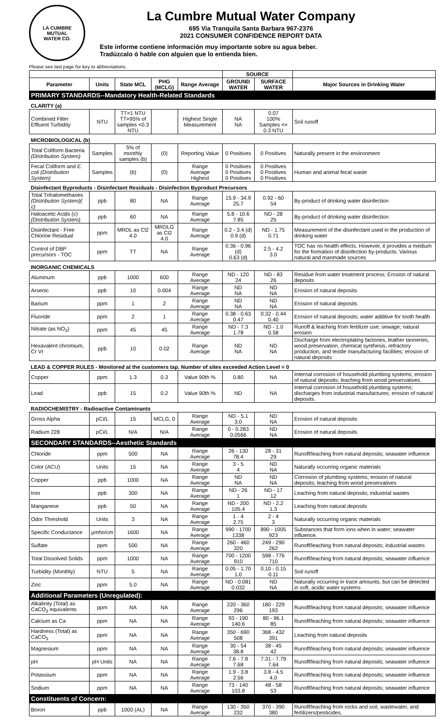LA CUMBRE
MUTUAL
WATER CO.
La Cumbre Mutual Water Company
695 Via Tranquila Santa Barbara 967-2376
2021 CONSUMER CONFIDENCE REPORT DATA
Este informe contiene información muy importante sobre su agua beber.
Tradúzcalo ó hable con alguien que lo entienda bien.
Please see last page for key to abbreviations.
| | | | | | SOURCE | | |
| --- | --- | --- | --- | --- | --- | --- | --- |
| Parameter | Units | State MCL | PHG (MCLG) | Range Average | GROUND WATER | SURFACE WATER | Major Sources in Drinking Water |
| PRIMARY STANDARDS--Mandatory Health-Related Standards | | | | | | | |
| CLARITY (a) | | | | | | | |
| Combined Filter Effluent Turbidity | NTU | TT=1 NTU TT=95% of samples <0.3 NTU | | Highest Single Measurement | NA NA | 0.07 100% Samples <= 0.3 NTU | Soil runoff |
| MICROBIOLOGICAL (b) | | | | | | | |
| Total Coliform Bacteria (Distribution System) | Samples | 5% of monthly samples (b) | (0) | Reporting Value | 0 Positives | 0 Positives | Naturally present in the environment |
| Fecal Coliform and E. coli (Distribution System) | Samples | (b) | (0) | Range Average Highest | 0 Positives 0 Positives 0 Positives | 0 Positives 0 Positives 0 Positives | Human and animal fecal waste |
| Disinfectant Byproducts - Disinfectant Residuals - Disinfection Byproduct Precursors | | | | | | | |
| Total Trihalomethanes (Distribution System)( c) | ppb | 80 | NA | Range Average | 15.9 - 34.9 25.7 | 0.92 - 60 54 | By-product of drinking water disinfection |
| Haloacetic Acids (c) (Distribution System) | ppb | 60 | NA | Range Average | 5.8 - 10.6 7.85 | ND - 28 25 | By-product of drinking water disinfection |
| Disinfectant - Free Chlorine Residual | ppm | MRDL as Cl2 4.0 | MRDLG as Cl2 4.0 | Range Average | 0.2 - 3.4 (d) 0.9 (d) | ND - 1.75 0.71 | Measurement of the disinfectant used in the production of drinking water |
| Control of DBP precursors - TOC | ppm | TT | NA | Range Average | 0.36 - 0.96 (d) 0.63 (d) | 2.5 - 4.2 3.0 | TOC has no health effects. However, it provides a medium for the formation of disinfection by-products. Various natural and manmade sources |
| INORGANIC CHEMICALS | | | | | | | |
| Aluminum | ppb | 1000 | 600 | Range Average | ND - 120 24 | ND - 83 26 | Residue from water treatment process; Erosion of natural deposits |
| Arsenic | ppb | 10 | 0.004 | Range Average | ND NA | ND NA | Erosion of natural deposits |
| Barium | ppm | 1 | 2 | Range Average | ND NA | ND NA | Erosion of natural deposits |
| Fluoride | ppm | 2 | 1 | Range Average | 0.38 - 0.63 0.47 | 0.32 - 0.44 0.40 | Erosion of natural deposits; water additive for tooth health |
| Nitrate (as NO<sub>3</sub>) | ppm | 45 | 45 | Range Average | ND - 7.3 1.78 | ND - 1.0 0.58 | Runoff & leaching from fertilizer use; sewage; natural erosion |
| Hexavalent chromium, Cr VI | ppb | 10 | 0.02 | Range Average | ND NA | ND NA | Discharge from electroplating factories, leather tanneries, wood preservation, chemical synthesis, refractory production, and textile manufacturing facilities; erosion of natural deposits |
| LEAD & COPPER RULES - Monitored at the customers tap. Number of sites exceeded Action Level = 0 | | | | | | | |
| Copper | ppm | 1.3 | 0.3 | Value 90th % | 0.80 | NA | Internal corrosion of household plumbing systems; erosion of natural deposits; leaching from wood preservatives. |
| Lead | ppb | 15 | 0.2 | Value 90th % | ND | NA | Internal corrosion of household plumbing systems; discharges from industrial manufactures; erosion of natural deposits. |
| RADIOCHEMISTRY - Radioactive Contaminants | | | | | | | |
| Gross Alpha | pCi/L | 15 | MCLG, 0 | Range Average | ND - 5.1 3.0 | ND NA | Erosion of natural deposits |
| Radium 228 | pCi/L | N/A | N/A | Range Average | 0 - 0.283 0.0566 | ND NA | Erosion of natural deposits |
| SECONDARY STANDARDS--Aesthetic Standards | | | | | | | |
| Chloride | ppm | 500 | NA | Range Average | 26 - 130 78.4 | 28 - 31 29 | Runoff/leaching from natural deposits; seawater influence |
| Color (ACU) | Units | 15 | NA | Range Average | 3 - 5 4 | ND NA | Naturally occurring organic materials |
| Copper | ppb | 1000 | NA | Range Average | ND NA | ND NA | Corrosion of plumbing systems; erosion of natural deposits; leaching from wood preservatives |
| Iron | ppb | 300 | NA | Range Average | ND - 26 1 | ND - 17 12 | Leaching from natural deposits; industrial wastes |
| Manganese | ppb | 50 | NA | Range Average | ND - 200 105.4 | ND - 2.2 1.3 | Leaching from natural deposits |
| Odor Threshold | Units | 3 | NA | Range Average | 1 - 4 2.75 | 2 - 4 3 | Naturally occurring organic materials |
| Specific Conductance | µmho/cm | 1600 | NA | Range Average | 990 - 1700 1338 | 890 - 1005 923 | Substances that form ions when in water; seawater influence. |
| Sulfate | ppm | 500 | NA | Range Average | 260 - 460 320 | 249 - 290 262 | Runoff/leaching from natural deposits; industrial wastes |
| Total Dissolved Solids | ppm | 1000 | NA | Range Average | 700 - 1200 910 | 598 - 776 710 | Runoff/leaching from natural deposits; seawater influence |
| Turbidity (Monthly) | NTU | 5 | NA | Range Average | 0.05 - 1.70 1.0 | 0.10 - 0.15 0.11 | Soil runoff |
| Zinc | ppm | 5.0 | NA | Range Average | ND - 0.081 0.032 | ND NA | Naturally occurring in trace amounts, but can be detected in soft, acidic water systems |
| Additional Parameters (Unregulated): | | | | | | | |
| Alkalinity (Total) as CaCO<sub>3</sub> equivalents | ppm | NA | NA | Range Average | 220 - 360 296 | 180 - 229 193 | Runoff/leaching from natural deposits; seawater influence |
| Calcium as Ca | ppm | NA | NA | Range Average | 93 - 190 140.6 | 80 - 96.1 85 | Runoff/leaching from natural deposits; seawater influence |
| Hardness (Total) as CaCO<sub>3</sub> | ppm | NA | NA | Range Average | 350 - 690 508 | 368 - 432 391 | Leaching from natural deposits |
| Magnesium | ppm | NA | NA | Range Average | 30 - 54 38.8 | 38 - 45 42 | Runoff/leaching from natural deposits; seawater influence |
| pH | pH Units | NA | NA | Range Average | 7.6 - 7.8 7.68 | 7.31 - 7.79 7.64 | Runoff/leaching from natural deposits; seawater influence |
| Potassium | ppm | NA | NA | Range Average | 1.9 - 3.8 2.56 | 3.8 - 4.5 4.0 | Runoff/leaching from natural deposits; seawater influence |
| Sodium | ppm | NA | NA | Range Average | 73 - 140 103.8 | 48 - 58 53 | Runoff/leaching from natural deposits; seawater influence |
| Constituents of Concern: | | | | | | | |
| Boron | ppb | 1000 (AL) | NA | Range Average | 130 - 350 232 | 370 - 390 380 | Runoff/leaching from rocks and soil, wastewater, and fertilizers/pesticides. |